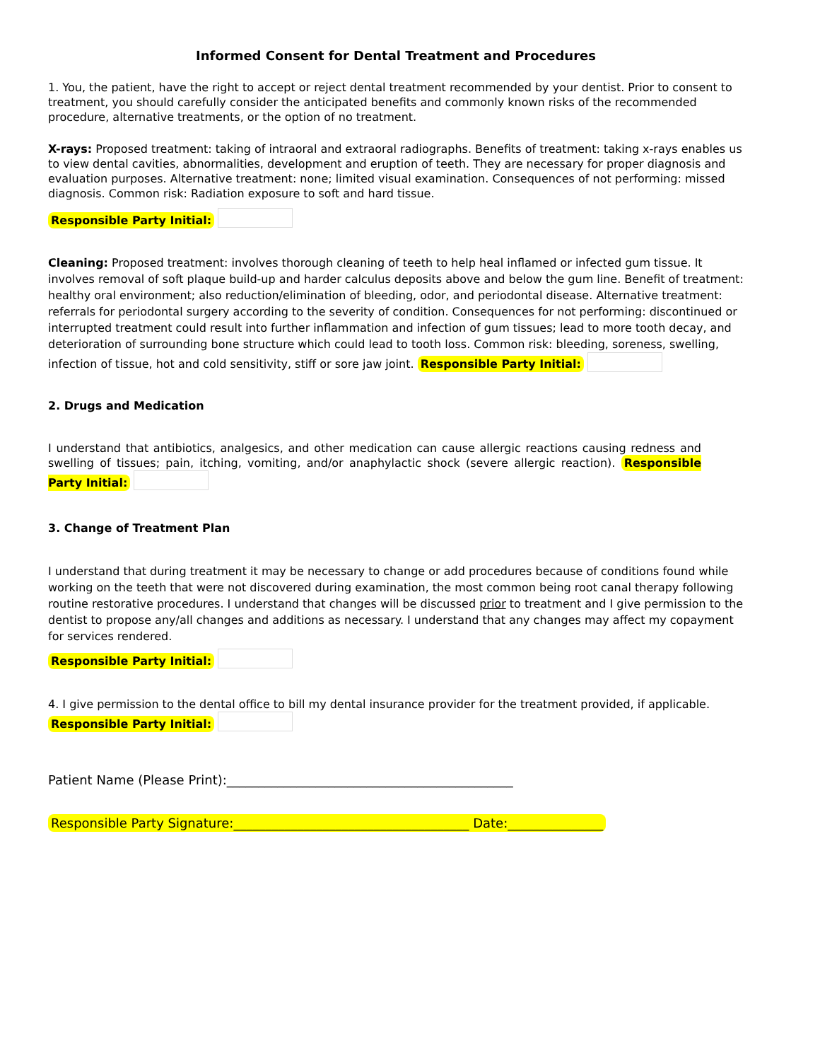Informed Consent for Dental Treatment and Procedures
1. You, the patient, have the right to accept or reject dental treatment recommended by your dentist. Prior to consent to treatment, you should carefully consider the anticipated benefits and commonly known risks of the recommended procedure, alternative treatments, or the option of no treatment.
X-rays: Proposed treatment: taking of intraoral and extraoral radiographs. Benefits of treatment: taking x-rays enables us to view dental cavities, abnormalities, development and eruption of teeth. They are necessary for proper diagnosis and evaluation purposes. Alternative treatment: none; limited visual examination. Consequences of not performing: missed diagnosis. Common risk: Radiation exposure to soft and hard tissue.
Responsible Party Initial:
Cleaning: Proposed treatment: involves thorough cleaning of teeth to help heal inflamed or infected gum tissue. It involves removal of soft plaque build-up and harder calculus deposits above and below the gum line. Benefit of treatment: healthy oral environment; also reduction/elimination of bleeding, odor, and periodontal disease. Alternative treatment: referrals for periodontal surgery according to the severity of condition. Consequences for not performing: discontinued or interrupted treatment could result into further inflammation and infection of gum tissues; lead to more tooth decay, and deterioration of surrounding bone structure which could lead to tooth loss. Common risk: bleeding, soreness, swelling, infection of tissue, hot and cold sensitivity, stiff or sore jaw joint. Responsible Party Initial:
2. Drugs and Medication
I understand that antibiotics, analgesics, and other medication can cause allergic reactions causing redness and swelling of tissues; pain, itching, vomiting, and/or anaphylactic shock (severe allergic reaction). Responsible Party Initial:
3. Change of Treatment Plan
I understand that during treatment it may be necessary to change or add procedures because of conditions found while working on the teeth that were not discovered during examination, the most common being root canal therapy following routine restorative procedures. I understand that changes will be discussed prior to treatment and I give permission to the dentist to propose any/all changes and additions as necessary. I understand that any changes may affect my copayment for services rendered.
Responsible Party Initial:
4. I give permission to the dental office to bill my dental insurance provider for the treatment provided, if applicable. Responsible Party Initial:
Patient Name (Please Print):_____________________________________________
Responsible Party Signature:_____________________________________ Date:_______________